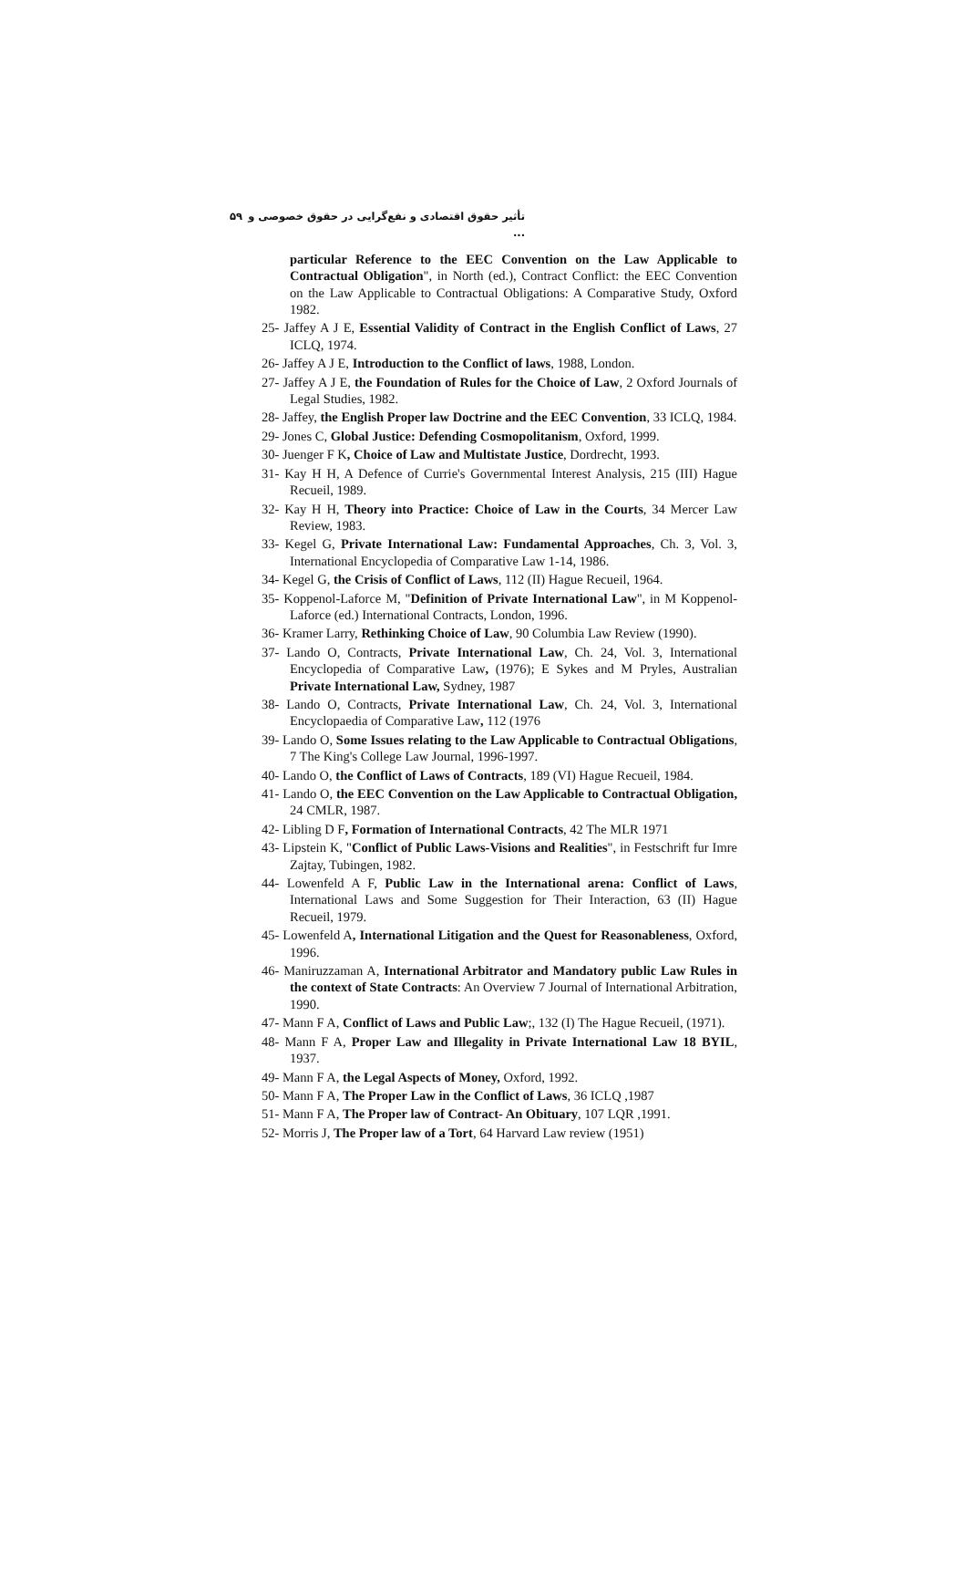تأثیر حقوق اقتصادی و نفع‌گرایی در حقوق خصوصی و ... ۵۹
particular Reference to the EEC Convention on the Law Applicable to Contractual Obligation", in North (ed.), Contract Conflict: the EEC Convention on the Law Applicable to Contractual Obligations: A Comparative Study, Oxford 1982.
25- Jaffey A J E, Essential Validity of Contract in the English Conflict of Laws, 27 ICLQ, 1974.
26- Jaffey A J E, Introduction to the Conflict of laws, 1988, London.
27- Jaffey A J E, the Foundation of Rules for the Choice of Law, 2 Oxford Journals of Legal Studies, 1982.
28- Jaffey, the English Proper law Doctrine and the EEC Convention, 33 ICLQ, 1984.
29- Jones C, Global Justice: Defending Cosmopolitanism, Oxford, 1999.
30- Juenger F K, Choice of Law and Multistate Justice, Dordrecht, 1993.
31- Kay H H, A Defence of Currie's Governmental Interest Analysis, 215 (III) Hague Recueil, 1989.
32- Kay H H, Theory into Practice: Choice of Law in the Courts, 34 Mercer Law Review, 1983.
33- Kegel G, Private International Law: Fundamental Approaches, Ch. 3, Vol. 3, International Encyclopedia of Comparative Law 1-14, 1986.
34- Kegel G, the Crisis of Conflict of Laws, 112 (II) Hague Recueil, 1964.
35- Koppenol-Laforce M, "Definition of Private International Law", in M Koppenol-Laforce (ed.) International Contracts, London, 1996.
36- Kramer Larry, Rethinking Choice of Law, 90 Columbia Law Review (1990).
37- Lando O, Contracts, Private International Law, Ch. 24, Vol. 3, International Encyclopedia of Comparative Law, (1976); E Sykes and M Pryles, Australian Private International Law, Sydney, 1987
38- Lando O, Contracts, Private International Law, Ch. 24, Vol. 3, International Encyclopaedia of Comparative Law, 112 (1976
39- Lando O, Some Issues relating to the Law Applicable to Contractual Obligations, 7 The King's College Law Journal, 1996-1997.
40- Lando O, the Conflict of Laws of Contracts, 189 (VI) Hague Recueil, 1984.
41- Lando O, the EEC Convention on the Law Applicable to Contractual Obligation, 24 CMLR, 1987.
42- Libling D F, Formation of International Contracts, 42 The MLR 1971
43- Lipstein K, "Conflict of Public Laws-Visions and Realities", in Festschrift fur Imre Zajtay, Tubingen, 1982.
44- Lowenfeld A F, Public Law in the International arena: Conflict of Laws, International Laws and Some Suggestion for Their Interaction, 63 (II) Hague Recueil, 1979.
45- Lowenfeld A, International Litigation and the Quest for Reasonableness, Oxford, 1996.
46- Maniruzzaman A, International Arbitrator and Mandatory public Law Rules in the context of State Contracts: An Overview 7 Journal of International Arbitration, 1990.
47- Mann F A, Conflict of Laws and Public Law;, 132 (I) The Hague Recueil, (1971).
48- Mann F A, Proper Law and Illegality in Private International Law 18 BYIL, 1937.
49- Mann F A, the Legal Aspects of Money, Oxford, 1992.
50- Mann F A, The Proper Law in the Conflict of Laws, 36 ICLQ ,1987
51- Mann F A, The Proper law of Contract- An Obituary, 107 LQR ,1991.
52- Morris J, The Proper law of a Tort, 64 Harvard Law review (1951)